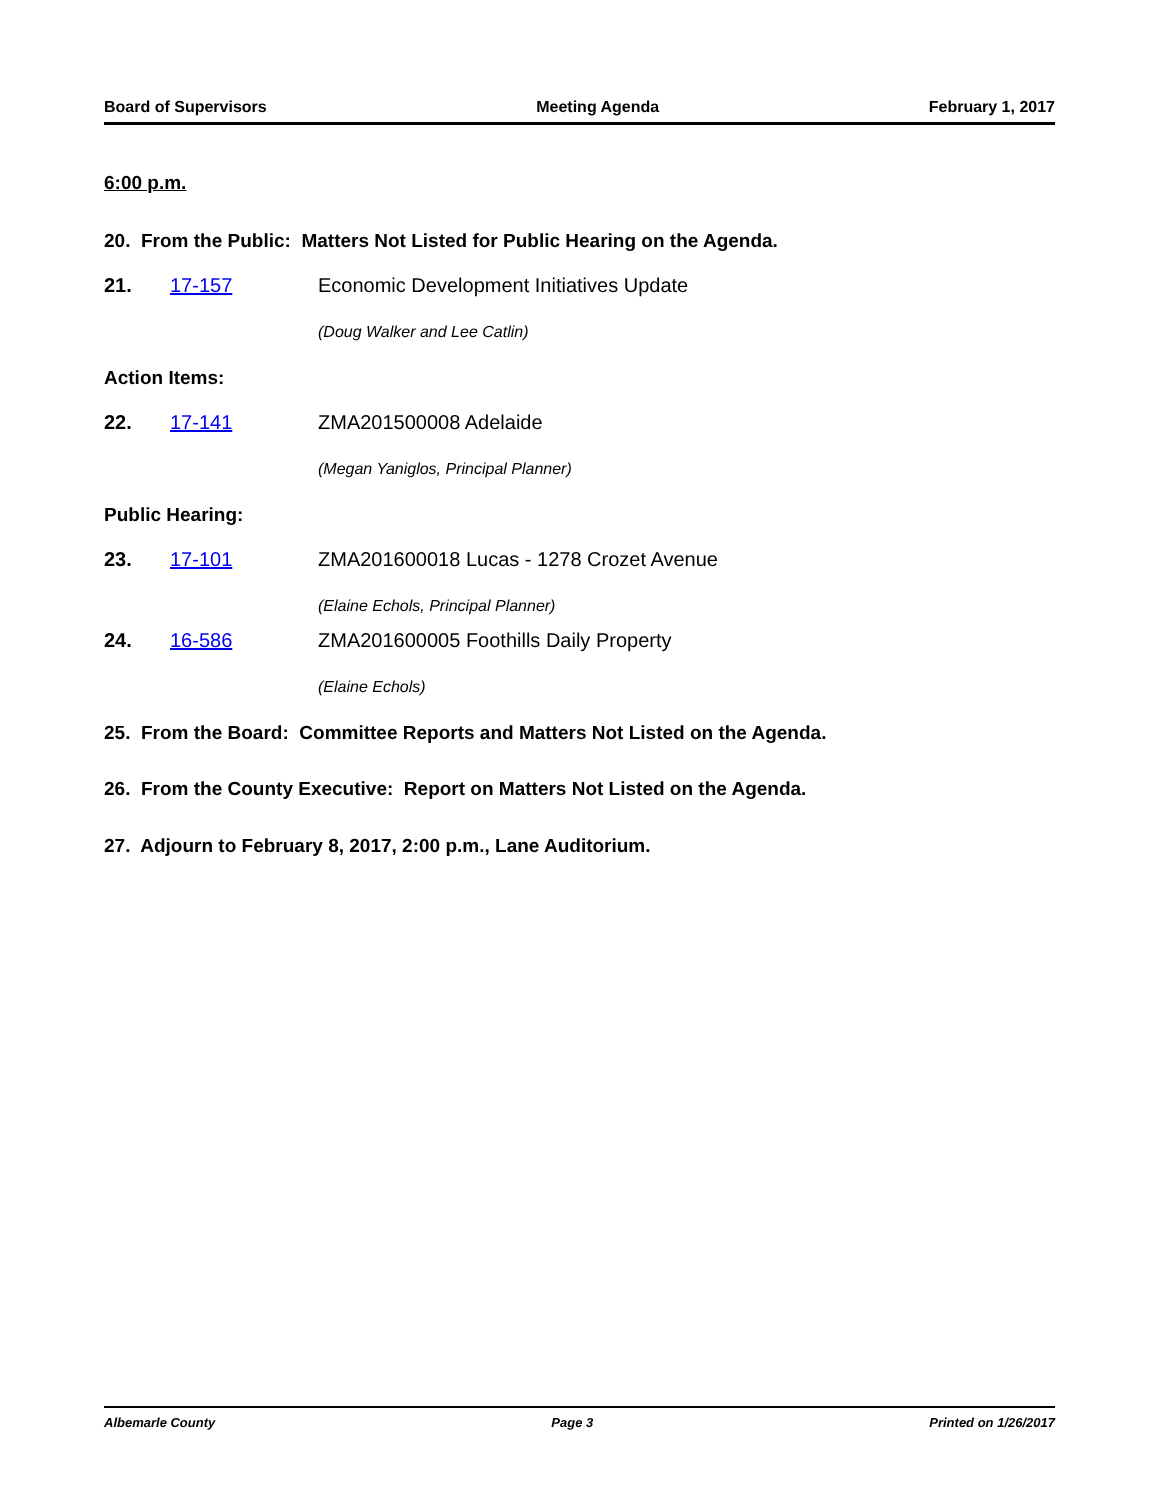Board of Supervisors Meeting Agenda February 1, 2017
6:00 p.m.
20. From the Public: Matters Not Listed for Public Hearing on the Agenda.
21. 17-157 Economic Development Initiatives Update
(Doug Walker and Lee Catlin)
Action Items:
22. 17-141 ZMA201500008 Adelaide
(Megan Yaniglos, Principal Planner)
Public Hearing:
23. 17-101 ZMA201600018 Lucas - 1278 Crozet Avenue
(Elaine Echols, Principal Planner)
24. 16-586 ZMA201600005 Foothills Daily Property
(Elaine Echols)
25. From the Board: Committee Reports and Matters Not Listed on the Agenda.
26. From the County Executive: Report on Matters Not Listed on the Agenda.
27. Adjourn to February 8, 2017, 2:00 p.m., Lane Auditorium.
Albemarle County Page 3 Printed on 1/26/2017